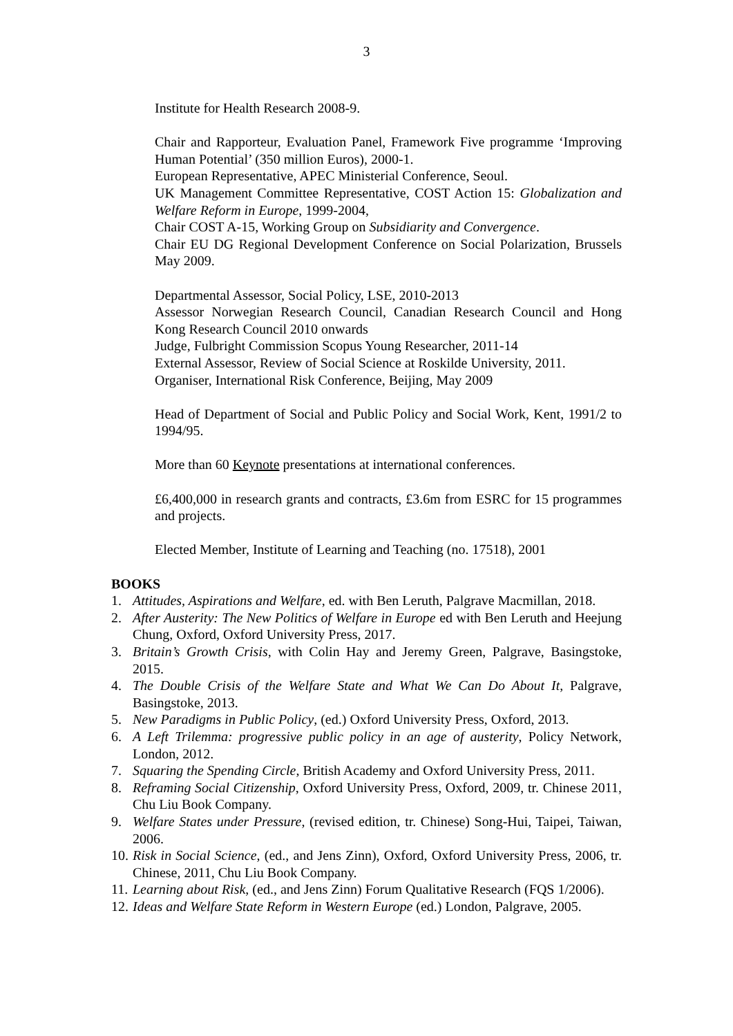3
Institute for Health Research 2008-9.
Chair and Rapporteur, Evaluation Panel, Framework Five programme ‘Improving Human Potential’ (350 million Euros), 2000-1.
European Representative, APEC Ministerial Conference, Seoul.
UK Management Committee Representative, COST Action 15: Globalization and Welfare Reform in Europe, 1999-2004,
Chair COST A-15, Working Group on Subsidiarity and Convergence.
Chair EU DG Regional Development Conference on Social Polarization, Brussels May 2009.
Departmental Assessor, Social Policy, LSE, 2010-2013
Assessor Norwegian Research Council, Canadian Research Council and Hong Kong Research Council 2010 onwards
Judge, Fulbright Commission Scopus Young Researcher, 2011-14
External Assessor, Review of Social Science at Roskilde University, 2011.
Organiser, International Risk Conference, Beijing, May 2009
Head of Department of Social and Public Policy and Social Work, Kent, 1991/2 to 1994/95.
More than 60 Keynote presentations at international conferences.
£6,400,000 in research grants and contracts, £3.6m from ESRC for 15 programmes and projects.
Elected Member, Institute of Learning and Teaching (no. 17518), 2001
BOOKS
1. Attitudes, Aspirations and Welfare, ed. with Ben Leruth, Palgrave Macmillan, 2018.
2. After Austerity: The New Politics of Welfare in Europe ed with Ben Leruth and Heejung Chung, Oxford, Oxford University Press, 2017.
3. Britain’s Growth Crisis, with Colin Hay and Jeremy Green, Palgrave, Basingstoke, 2015.
4. The Double Crisis of the Welfare State and What We Can Do About It, Palgrave, Basingstoke, 2013.
5. New Paradigms in Public Policy, (ed.) Oxford University Press, Oxford, 2013.
6. A Left Trilemma: progressive public policy in an age of austerity, Policy Network, London, 2012.
7. Squaring the Spending Circle, British Academy and Oxford University Press, 2011.
8. Reframing Social Citizenship, Oxford University Press, Oxford, 2009, tr. Chinese 2011, Chu Liu Book Company.
9. Welfare States under Pressure, (revised edition, tr. Chinese) Song-Hui, Taipei, Taiwan, 2006.
10. Risk in Social Science, (ed., and Jens Zinn), Oxford, Oxford University Press, 2006, tr. Chinese, 2011, Chu Liu Book Company.
11. Learning about Risk, (ed., and Jens Zinn) Forum Qualitative Research (FQS 1/2006).
12. Ideas and Welfare State Reform in Western Europe (ed.) London, Palgrave, 2005.